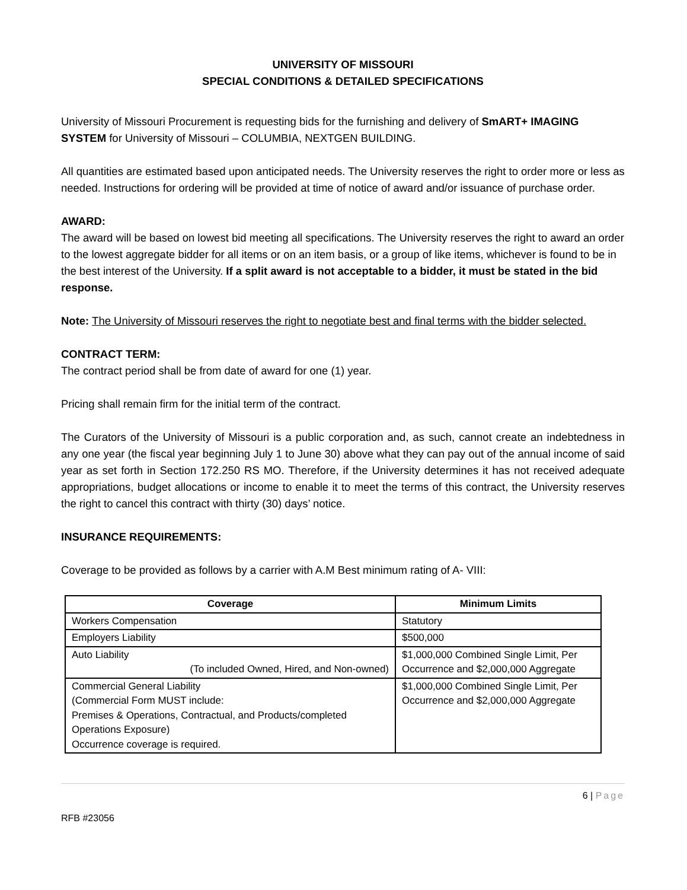UNIVERSITY OF MISSOURI
SPECIAL CONDITIONS & DETAILED SPECIFICATIONS
University of Missouri Procurement is requesting bids for the furnishing and delivery of SmART+ IMAGING SYSTEM for University of Missouri – COLUMBIA, NEXTGEN BUILDING.
All quantities are estimated based upon anticipated needs. The University reserves the right to order more or less as needed. Instructions for ordering will be provided at time of notice of award and/or issuance of purchase order.
AWARD:
The award will be based on lowest bid meeting all specifications. The University reserves the right to award an order to the lowest aggregate bidder for all items or on an item basis, or a group of like items, whichever is found to be in the best interest of the University. If a split award is not acceptable to a bidder, it must be stated in the bid response.
Note: The University of Missouri reserves the right to negotiate best and final terms with the bidder selected.
CONTRACT TERM:
The contract period shall be from date of award for one (1) year.
Pricing shall remain firm for the initial term of the contract.
The Curators of the University of Missouri is a public corporation and, as such, cannot create an indebtedness in any one year (the fiscal year beginning July 1 to June 30) above what they can pay out of the annual income of said year as set forth in Section 172.250 RS MO. Therefore, if the University determines it has not received adequate appropriations, budget allocations or income to enable it to meet the terms of this contract, the University reserves the right to cancel this contract with thirty (30) days’ notice.
INSURANCE REQUIREMENTS:
Coverage to be provided as follows by a carrier with A.M Best minimum rating of A- VIII:
| Coverage | Minimum Limits |
| --- | --- |
| Workers Compensation | Statutory |
| Employers Liability | $500,000 |
| Auto Liability (To included Owned, Hired, and Non-owned) | $1,000,000 Combined Single Limit, Per Occurrence and $2,000,000 Aggregate |
| Commercial General Liability (Commercial Form MUST include: Premises & Operations, Contractual, and Products/completed Operations Exposure) Occurrence coverage is required. | $1,000,000 Combined Single Limit, Per Occurrence and $2,000,000 Aggregate |
6 | Page
RFB #23056